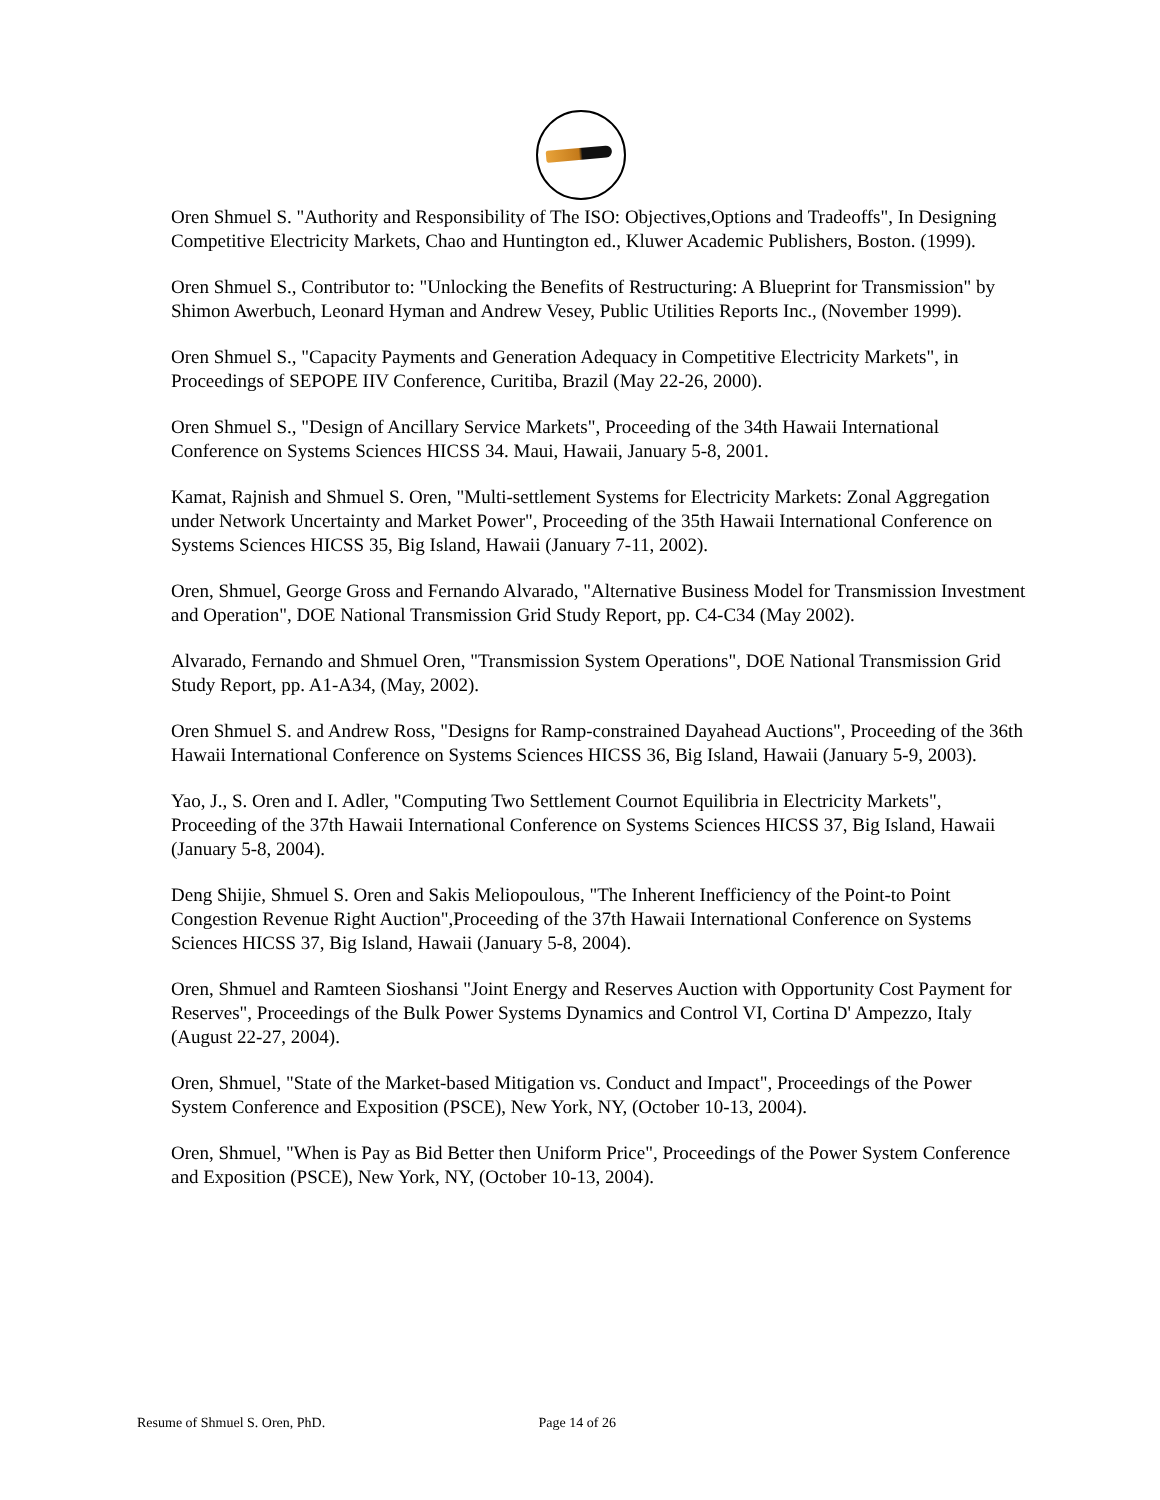Oren Shmuel S. "Authority and Responsibility of The ISO: Objectives,Options and Tradeoffs", In Designing Competitive Electricity Markets, Chao and Huntington ed., Kluwer Academic Publishers, Boston. (1999).
Oren Shmuel S., Contributor to: "Unlocking the Benefits of Restructuring: A Blueprint for Transmission" by Shimon Awerbuch, Leonard Hyman and Andrew Vesey, Public Utilities Reports Inc., (November 1999).
Oren Shmuel S., "Capacity Payments and Generation Adequacy in Competitive Electricity Markets", in Proceedings of SEPOPE IIV Conference, Curitiba, Brazil (May 22-26, 2000).
Oren Shmuel S., "Design of Ancillary Service Markets", Proceeding of the 34th Hawaii International Conference on Systems Sciences HICSS 34. Maui, Hawaii, January 5-8, 2001.
Kamat, Rajnish and Shmuel S. Oren, "Multi-settlement Systems for Electricity Markets: Zonal Aggregation under Network Uncertainty and Market Power", Proceeding of the 35th Hawaii International Conference on Systems Sciences HICSS 35, Big Island, Hawaii (January 7-11, 2002).
Oren, Shmuel, George Gross and Fernando Alvarado, "Alternative Business Model for Transmission Investment and Operation", DOE National Transmission Grid Study Report, pp. C4-C34 (May 2002).
Alvarado, Fernando and Shmuel Oren, "Transmission System Operations", DOE National Transmission Grid Study Report, pp. A1-A34, (May, 2002).
Oren Shmuel S. and Andrew Ross, "Designs for Ramp-constrained Dayahead Auctions", Proceeding of the 36th Hawaii International Conference on Systems Sciences HICSS 36, Big Island, Hawaii (January 5-9, 2003).
Yao, J., S. Oren and I. Adler, "Computing Two Settlement Cournot Equilibria in Electricity Markets", Proceeding of the 37th Hawaii International Conference on Systems Sciences HICSS 37, Big Island, Hawaii (January 5-8, 2004).
Deng Shijie, Shmuel S. Oren and Sakis Meliopoulous, "The Inherent Inefficiency of the Point-to Point Congestion Revenue Right Auction",Proceeding of the 37th Hawaii International Conference on Systems Sciences HICSS 37, Big Island, Hawaii (January 5-8, 2004).
Oren, Shmuel and Ramteen Sioshansi "Joint Energy and Reserves Auction with Opportunity Cost Payment for Reserves", Proceedings of the Bulk Power Systems Dynamics and Control VI, Cortina D' Ampezzo, Italy (August 22-27, 2004).
Oren, Shmuel, "State of the Market-based Mitigation vs. Conduct and Impact", Proceedings of the Power System Conference and Exposition (PSCE), New York, NY, (October 10-13, 2004).
Oren, Shmuel, "When is Pay as Bid Better then Uniform Price", Proceedings of the Power System Conference and Exposition (PSCE), New York, NY, (October 10-13, 2004).
Resume of Shmuel S. Oren, PhD. Page 14 of 26